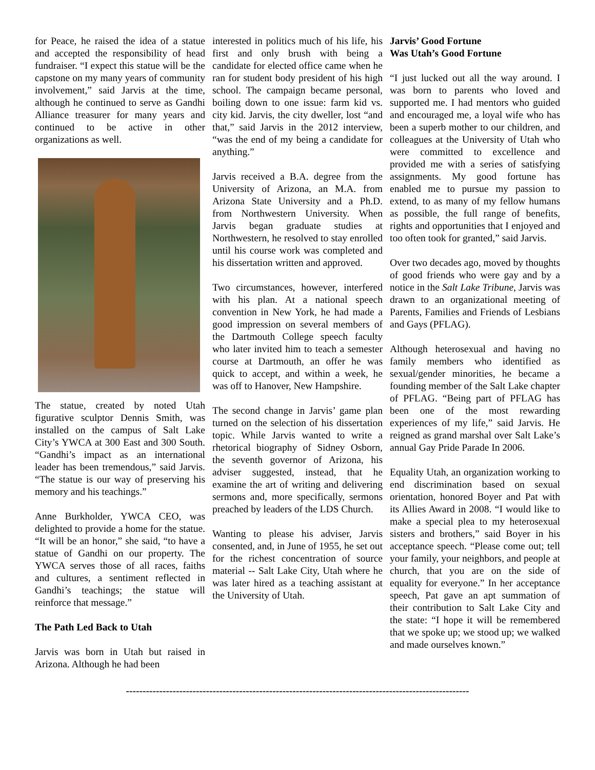for Peace, he raised the idea of a statue and accepted the responsibility of head fundraiser. “I expect this statue will be the capstone on my many years of community involvement,” said Jarvis at the time, although he continued to serve as Gandhi Alliance treasurer for many years and continued to be active in other organizations as well.
The statue, created by noted Utah figurative sculptor Dennis Smith, was installed on the campus of Salt Lake City’s YWCA at 300 East and 300 South. “Gandhi’s impact as an international leader has been tremendous,” said Jarvis. “The statue is our way of preserving his memory and his teachings.”
Anne Burkholder, YWCA CEO, was delighted to provide a home for the statue. “It will be an honor,” she said, “to have a statue of Gandhi on our property. The YWCA serves those of all races, faiths and cultures, a sentiment reflected in Gandhi’s teachings; the statue will reinforce that message.”
The Path Led Back to Utah
Jarvis was born in Utah but raised in Arizona. Although he had been
interested in politics much of his life, his first and only brush with being a candidate for elected office came when he ran for student body president of his high school. The campaign became personal, boiling down to one issue: farm kid vs. city kid. Jarvis, the city dweller, lost “and that,” said Jarvis in the 2012 interview, “was the end of my being a candidate for anything.”
Jarvis received a B.A. degree from the University of Arizona, an M.A. from Arizona State University and a Ph.D. from Northwestern University. When Jarvis began graduate studies at Northwestern, he resolved to stay enrolled until his course work was completed and his dissertation written and approved.
Two circumstances, however, interfered with his plan. At a national speech convention in New York, he had made a good impression on several members of the Dartmouth College speech faculty who later invited him to teach a semester course at Dartmouth, an offer he was quick to accept, and within a week, he was off to Hanover, New Hampshire.
The second change in Jarvis’ game plan turned on the selection of his dissertation topic. While Jarvis wanted to write a rhetorical biography of Sidney Osborn, the seventh governor of Arizona, his adviser suggested, instead, that he examine the art of writing and delivering sermons and, more specifically, sermons preached by leaders of the LDS Church.
Wanting to please his adviser, Jarvis consented, and, in June of 1955, he set out for the richest concentration of source material -- Salt Lake City, Utah where he was later hired as a teaching assistant at the University of Utah.
Jarvis’ Good Fortune
Was Utah’s Good Fortune
“I just lucked out all the way around. I was born to parents who loved and supported me. I had mentors who guided and encouraged me, a loyal wife who has been a superb mother to our children, and colleagues at the University of Utah who were committed to excellence and provided me with a series of satisfying assignments. My good fortune has enabled me to pursue my passion to extend, to as many of my fellow humans as possible, the full range of benefits, rights and opportunities that I enjoyed and too often took for granted,” said Jarvis.
Over two decades ago, moved by thoughts of good friends who were gay and by a notice in the Salt Lake Tribune, Jarvis was drawn to an organizational meeting of Parents, Families and Friends of Lesbians and Gays (PFLAG).
Although heterosexual and having no family members who identified as sexual/gender minorities, he became a founding member of the Salt Lake chapter of PFLAG. “Being part of PFLAG has been one of the most rewarding experiences of my life,” said Jarvis. He reigned as grand marshal over Salt Lake’s annual Gay Pride Parade In 2006.
Equality Utah, an organization working to end discrimination based on sexual orientation, honored Boyer and Pat with its Allies Award in 2008. “I would like to make a special plea to my heterosexual sisters and brothers,” said Boyer in his acceptance speech. “Please come out; tell your family, your neighbors, and people at church, that you are on the side of equality for everyone.” In her acceptance speech, Pat gave an apt summation of their contribution to Salt Lake City and the state: “I hope it will be remembered that we spoke up; we stood up; we walked and made ourselves known.”
-------------------------------------------------------------------------------------------------------